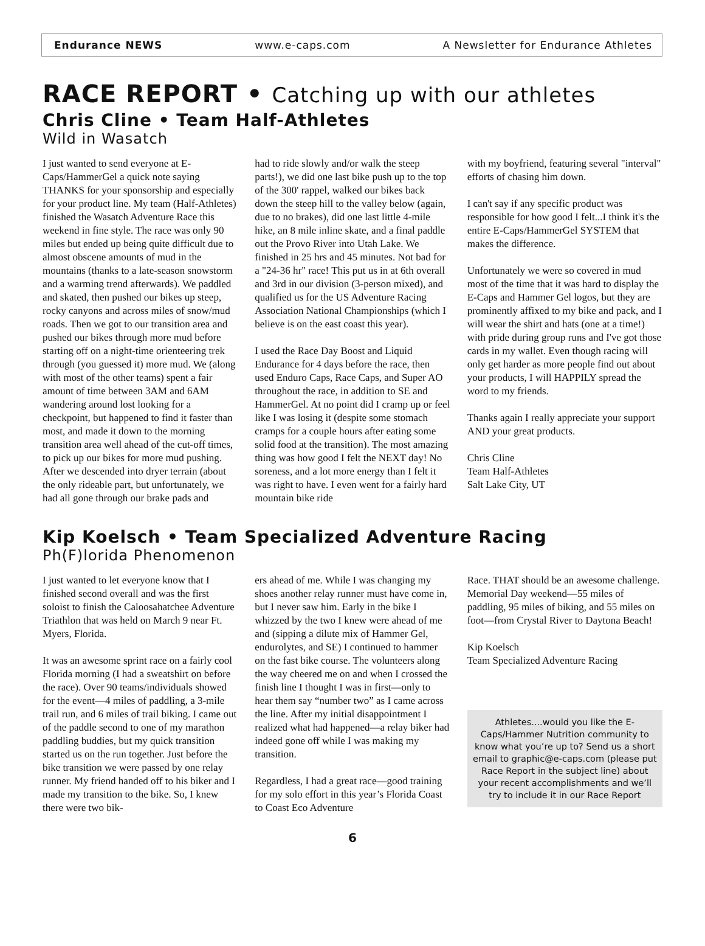Endurance NEWS www.e-caps.com A Newsletter for Endurance Athletes
RACE REPORT • Catching up with our athletes
Chris Cline • Team Half-Athletes
Wild in Wasatch
I just wanted to send everyone at E-Caps/HammerGel a quick note saying THANKS for your sponsorship and especially for your product line. My team (Half-Athletes) finished the Wasatch Adventure Race this weekend in fine style. The race was only 90 miles but ended up being quite difficult due to almost obscene amounts of mud in the mountains (thanks to a late-season snowstorm and a warming trend afterwards). We paddled and skated, then pushed our bikes up steep, rocky canyons and across miles of snow/mud roads. Then we got to our transition area and pushed our bikes through more mud before starting off on a night-time orienteering trek through (you guessed it) more mud. We (along with most of the other teams) spent a fair amount of time between 3AM and 6AM wandering around lost looking for a checkpoint, but happened to find it faster than most, and made it down to the morning transition area well ahead of the cut-off times, to pick up our bikes for more mud pushing. After we descended into dryer terrain (about the only rideable part, but unfortunately, we had all gone through our brake pads and
had to ride slowly and/or walk the steep parts!), we did one last bike push up to the top of the 300' rappel, walked our bikes back down the steep hill to the valley below (again, due to no brakes), did one last little 4-mile hike, an 8 mile inline skate, and a final paddle out the Provo River into Utah Lake. We finished in 25 hrs and 45 minutes. Not bad for a "24-36 hr" race! This put us in at 6th overall and 3rd in our division (3-person mixed), and qualified us for the US Adventure Racing Association National Championships (which I believe is on the east coast this year).
I used the Race Day Boost and Liquid Endurance for 4 days before the race, then used Enduro Caps, Race Caps, and Super AO throughout the race, in addition to SE and HammerGel. At no point did I cramp up or feel like I was losing it (despite some stomach cramps for a couple hours after eating some solid food at the transition). The most amazing thing was how good I felt the NEXT day! No soreness, and a lot more energy than I felt it was right to have. I even went for a fairly hard mountain bike ride
with my boyfriend, featuring several "interval" efforts of chasing him down.
I can't say if any specific product was responsible for how good I felt...I think it's the entire E-Caps/HammerGel SYSTEM that makes the difference.
Unfortunately we were so covered in mud most of the time that it was hard to display the E-Caps and Hammer Gel logos, but they are prominently affixed to my bike and pack, and I will wear the shirt and hats (one at a time!) with pride during group runs and I've got those cards in my wallet. Even though racing will only get harder as more people find out about your products, I will HAPPILY spread the word to my friends.
Thanks again I really appreciate your support AND your great products.
Chris Cline
Team Half-Athletes
Salt Lake City, UT
Kip Koelsch • Team Specialized Adventure Racing
Ph(F)lorida Phenomenon
I just wanted to let everyone know that I finished second overall and was the first soloist to finish the Caloosahatchee Adventure Triathlon that was held on March 9 near Ft. Myers, Florida.
It was an awesome sprint race on a fairly cool Florida morning (I had a sweatshirt on before the race). Over 90 teams/individuals showed for the event—4 miles of paddling, a 3-mile trail run, and 6 miles of trail biking. I came out of the paddle second to one of my marathon paddling buddies, but my quick transition started us on the run together. Just before the bike transition we were passed by one relay runner. My friend handed off to his biker and I made my transition to the bike. So, I knew there were two bik-
ers ahead of me. While I was changing my shoes another relay runner must have come in, but I never saw him. Early in the bike I whizzed by the two I knew were ahead of me and (sipping a dilute mix of Hammer Gel, endurolytes, and SE) I continued to hammer on the fast bike course. The volunteers along the way cheered me on and when I crossed the finish line I thought I was in first—only to hear them say “number two” as I came across the line. After my initial disappointment I realized what had happened—a relay biker had indeed gone off while I was making my transition.
Regardless, I had a great race—good training for my solo effort in this year’s Florida Coast to Coast Eco Adventure
Race. THAT should be an awesome challenge. Memorial Day weekend—55 miles of paddling, 95 miles of biking, and 55 miles on foot—from Crystal River to Daytona Beach!
Kip Koelsch
Team Specialized Adventure Racing
Athletes....would you like the E-Caps/Hammer Nutrition community to know what you’re up to? Send us a short email to graphic@e-caps.com (please put Race Report in the subject line) about your recent accomplishments and we’ll try to include it in our Race Report
6